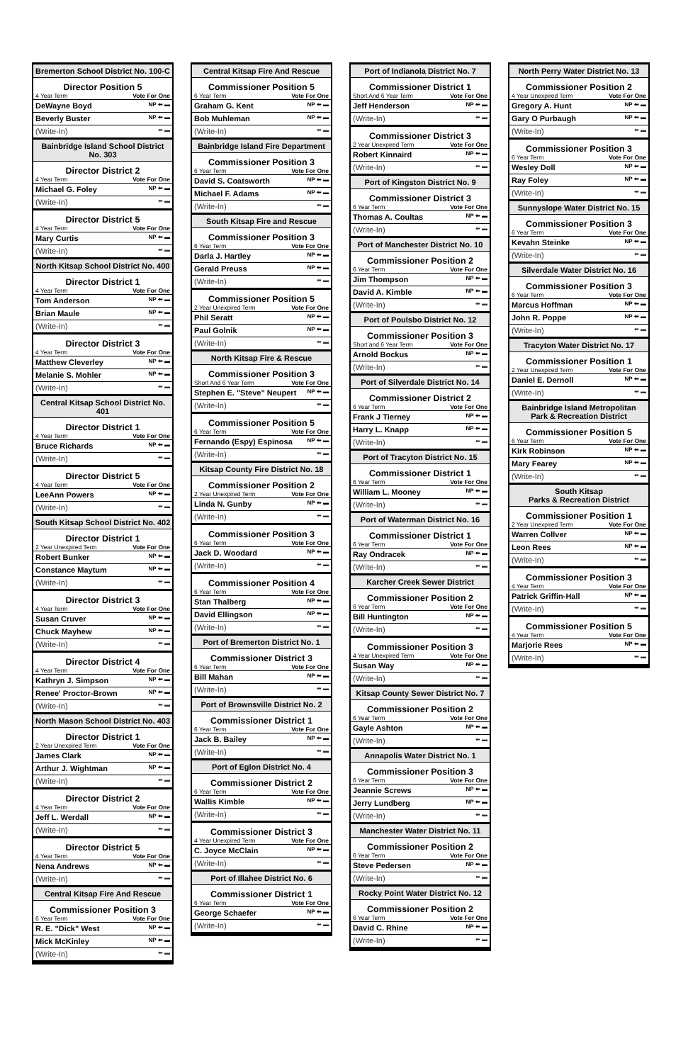Bremerton School District No. 100-C
Director Position 5
4 Year Term Vote For One
DeWayne Boyd NP ⬅ ▬
Beverly Buster NP ⬅ ▬
(Write-In) ⬅ ▬
Bainbridge Island School District No. 303
Director District 2
4 Year Term Vote For One
Michael G. Foley NP ⬅ ▬
(Write-In) ⬅ ▬
Director District 5
4 Year Term Vote For One
Mary Curtis NP ⬅ ▬
(Write-In) ⬅ ▬
North Kitsap School District No. 400
Director District 1
4 Year Term Vote For One
Tom Anderson NP ⬅ ▬
Brian Maule NP ⬅ ▬
(Write-In) ⬅ ▬
Director District 3
4 Year Term Vote For One
Matthew Cleverley NP ⬅ ▬
Melanie S. Mohler NP ⬅ ▬
(Write-In) ⬅ ▬
Central Kitsap School District No. 401
Director District 1
4 Year Term Vote For One
Bruce Richards NP ⬅ ▬
(Write-In) ⬅ ▬
Director District 5
4 Year Term Vote For One
LeeAnn Powers NP ⬅ ▬
(Write-In) ⬅ ▬
South Kitsap School District No. 402
Director District 1
2 Year Unexpired Term Vote For One
Robert Bunker NP ⬅ ▬
Constance Maytum NP ⬅ ▬
(Write-In) ⬅ ▬
Director District 3
4 Year Term Vote For One
Susan Cruver NP ⬅ ▬
Chuck Mayhew NP ⬅ ▬
(Write-In) ⬅ ▬
Director District 4
4 Year Term Vote For One
Kathryn J. Simpson NP ⬅ ▬
Renee' Proctor-Brown NP ⬅ ▬
(Write-In) ⬅ ▬
North Mason School District No. 403
Director District 1
2 Year Unexpired Term Vote For One
James Clark NP ⬅ ▬
Arthur J. Wightman NP ⬅ ▬
(Write-In) ⬅ ▬
Director District 2
4 Year Term Vote For One
Jeff L. Werdall NP ⬅ ▬
(Write-In) ⬅ ▬
Director District 5
4 Year Term Vote For One
Nena Andrews NP ⬅ ▬
(Write-In) ⬅ ▬
Central Kitsap Fire And Rescue
Commissioner Position 3
6 Year Term Vote For One
R. E. "Dick" West NP ⬅ ▬
Mick McKinley NP ⬅ ▬
(Write-In) ⬅ ▬
Central Kitsap Fire And Rescue
Commissioner Position 5
6 Year Term Vote For One
Graham G. Kent NP ⬅ ▬
Bob Muhleman NP ⬅ ▬
(Write-In) ⬅ ▬
Bainbridge Island Fire Department
Commissioner Position 3
6 Year Term Vote For One
David S. Coatsworth NP ⬅ ▬
Michael F. Adams NP ⬅ ▬
(Write-In) ⬅ ▬
South Kitsap Fire and Rescue
Commissioner Position 3
6 Year Term Vote For One
Darla J. Hartley NP ⬅ ▬
Gerald Preuss NP ⬅ ▬
(Write-In) ⬅ ▬
Commissioner Position 5
2 Year Unexpired Term Vote For One
Phil Seratt NP ⬅ ▬
Paul Golnik NP ⬅ ▬
(Write-In) ⬅ ▬
North Kitsap Fire & Rescue
Commissioner Position 3
Short And 6 Year Term Vote For One
Stephen E. "Steve" Neupert NP ⬅ ▬
(Write-In) ⬅ ▬
Commissioner Position 5
6 Year Term Vote For One
Fernando (Espy) Espinosa NP ⬅ ▬
(Write-In) ⬅ ▬
Kitsap County Fire District No. 18
Commissioner Position 2
2 Year Unexpired Term Vote For One
Linda N. Gunby NP ⬅ ▬
(Write-In) ⬅ ▬
Commissioner Position 3
6 Year Term Vote For One
Jack D. Woodard NP ⬅ ▬
(Write-In) ⬅ ▬
Commissioner Position 4
6 Year Term Vote For One
Stan Thalberg NP ⬅ ▬
David Ellingson NP ⬅ ▬
(Write-In) ⬅ ▬
Port of Bremerton District No. 1
Commissioner District 3
6 Year Term Vote For One
Bill Mahan NP ⬅ ▬
(Write-In) ⬅ ▬
Port of Brownsville District No. 2
Commissioner District 1
6 Year Term Vote For One
Jack B. Bailey NP ⬅ ▬
(Write-In) ⬅ ▬
Port of Eglon District No. 4
Commissioner District 2
6 Year Term Vote For One
Wallis Kimble NP ⬅ ▬
(Write-In) ⬅ ▬
Commissioner District 3
4 Year Unexpired Term Vote For One
C. Joyce McClain NP ⬅ ▬
(Write-In) ⬅ ▬
Port of Illahee District No. 6
Commissioner District 1
6 Year Term Vote For One
George Schaefer NP ⬅ ▬
(Write-In) ⬅ ▬
Port of Indianola District No. 7
Commissioner District 1
Short And 6 Year Term Vote For One
Jeff Henderson NP ⬅ ▬
(Write-In) ⬅ ▬
Commissioner District 3
2 Year Unexpired Term Vote For One
Robert Kinnaird NP ⬅ ▬
(Write-In) ⬅ ▬
Port of Kingston District No. 9
Commissioner District 3
6 Year Term Vote For One
Thomas A. Coultas NP ⬅ ▬
(Write-In) ⬅ ▬
Port of Manchester District No. 10
Commissioner Position 2
6 Year Term Vote For One
Jim Thompson NP ⬅ ▬
David A. Kimble NP ⬅ ▬
(Write-In) ⬅ ▬
Port of Poulsbo District No. 12
Commissioner Position 3
Short and 6 Year Term Vote For One
Arnold Bockus NP ⬅ ▬
(Write-In) ⬅ ▬
Port of Silverdale District No. 14
Commissioner District 2
6 Year Term Vote For One
Frank J Tierney NP ⬅ ▬
Harry L. Knapp NP ⬅ ▬
(Write-In) ⬅ ▬
Port of Tracyton District No. 15
Commissioner District 1
6 Year Term Vote For One
William L. Mooney NP ⬅ ▬
(Write-In) ⬅ ▬
Port of Waterman District No. 16
Commissioner District 1
6 Year Term Vote For One
Ray Ondracek NP ⬅ ▬
(Write-In) ⬅ ▬
Karcher Creek Sewer District
Commissioner Position 2
6 Year Term Vote For One
Bill Huntington NP ⬅ ▬
(Write-In) ⬅ ▬
Commissioner Position 3
4 Year Unexpired Term Vote For One
Susan Way NP ⬅ ▬
(Write-In) ⬅ ▬
Kitsap County Sewer District No. 7
Commissioner Position 2
6 Year Term Vote For One
Gayle Ashton NP ⬅ ▬
(Write-In) ⬅ ▬
Annapolis Water District No. 1
Commissioner Position 3
6 Year Term Vote For One
Jeannie Screws NP ⬅ ▬
Jerry Lundberg NP ⬅ ▬
(Write-In) ⬅ ▬
Manchester Water District No. 11
Commissioner Position 2
6 Year Term Vote For One
Steve Pedersen NP ⬅ ▬
(Write-In) ⬅ ▬
Rocky Point Water District No. 12
Commissioner Position 2
6 Year Term Vote For One
David C. Rhine NP ⬅ ▬
(Write-In) ⬅ ▬
North Perry Water District No. 13
Commissioner Position 2
4 Year Unexpired Term Vote For One
Gregory A. Hunt NP ⬅ ▬
Gary O Purbaugh NP ⬅ ▬
(Write-In) ⬅ ▬
Commissioner Position 3
6 Year Term Vote For One
Wesley Doll NP ⬅ ▬
Ray Foley NP ⬅ ▬
(Write-In) ⬅ ▬
Sunnyslope Water District No. 15
Commissioner Position 3
6 Year Term Vote For One
Kevahn Steinke NP ⬅ ▬
(Write-In) ⬅ ▬
Silverdale Water District No. 16
Commissioner Position 3
6 Year Term Vote For One
Marcus Hoffman NP ⬅ ▬
John R. Poppe NP ⬅ ▬
(Write-In) ⬅ ▬
Tracyton Water District No. 17
Commissioner Position 1
2 Year Unexpired Term Vote For One
Daniel E. Dernoll NP ⬅ ▬
(Write-In) ⬅ ▬
Bainbridge Island Metropolitan
Park & Recreation District
Commissioner Position 5
6 Year Term Vote For One
Kirk Robinson NP ⬅ ▬
Mary Fearey NP ⬅ ▬
(Write-In) ⬅ ▬
South Kitsap
Parks & Recreation District
Commissioner Position 1
2 Year Unexpired Term Vote For One
Warren Collver NP ⬅ ▬
Leon Rees NP ⬅ ▬
(Write-In) ⬅ ▬
Commissioner Position 3
4 Year Term Vote For One
Patrick Griffin-Hall NP ⬅ ▬
(Write-In) ⬅ ▬
Commissioner Position 5
4 Year Term Vote For One
Marjorie Rees NP ⬅ ▬
(Write-In) ⬅ ▬